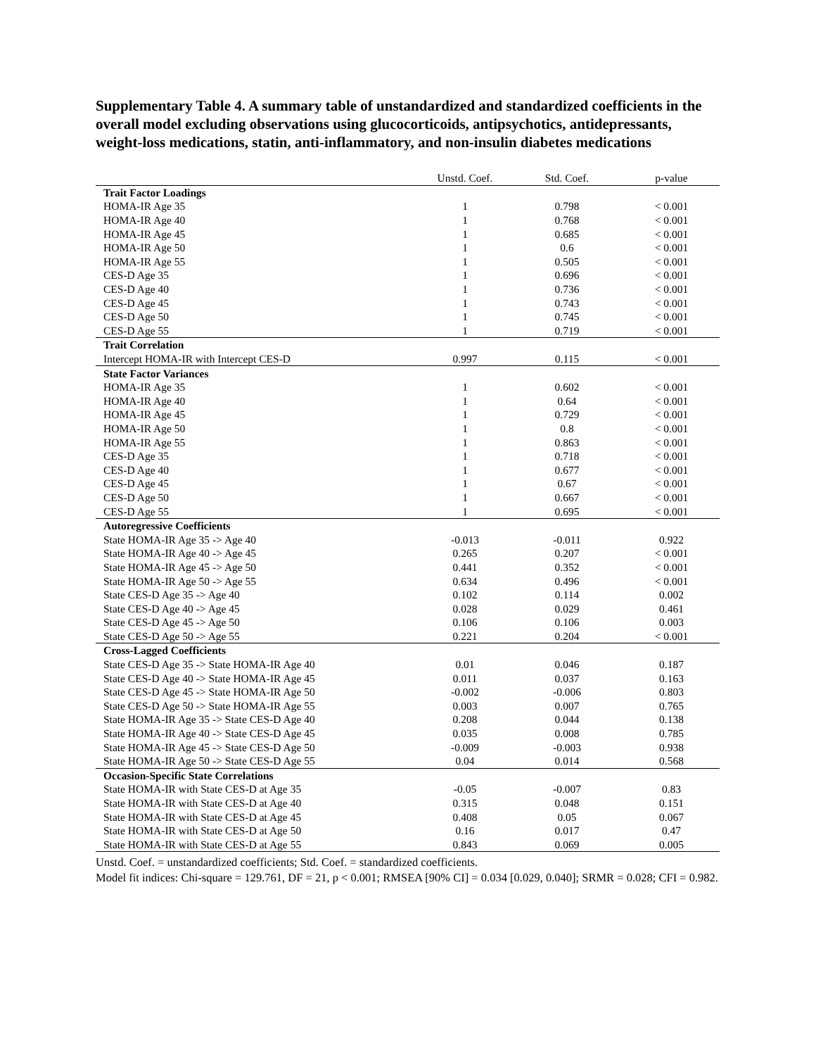Supplementary Table 4. A summary table of unstandardized and standardized coefficients in the overall model excluding observations using glucocorticoids, antipsychotics, antidepressants, weight-loss medications, statin, anti-inflammatory, and non-insulin diabetes medications
| | Unstd. Coef. | Std. Coef. | p-value |
| --- | --- | --- | --- |
| Trait Factor Loadings | | | |
| HOMA-IR Age 35 | 1 | 0.798 | < 0.001 |
| HOMA-IR Age 40 | 1 | 0.768 | < 0.001 |
| HOMA-IR Age 45 | 1 | 0.685 | < 0.001 |
| HOMA-IR Age 50 | 1 | 0.6 | < 0.001 |
| HOMA-IR Age 55 | 1 | 0.505 | < 0.001 |
| CES-D Age 35 | 1 | 0.696 | < 0.001 |
| CES-D Age 40 | 1 | 0.736 | < 0.001 |
| CES-D Age 45 | 1 | 0.743 | < 0.001 |
| CES-D Age 50 | 1 | 0.745 | < 0.001 |
| CES-D Age 55 | 1 | 0.719 | < 0.001 |
| Trait Correlation | | | |
| Intercept HOMA-IR with Intercept CES-D | 0.997 | 0.115 | < 0.001 |
| State Factor Variances | | | |
| HOMA-IR Age 35 | 1 | 0.602 | < 0.001 |
| HOMA-IR Age 40 | 1 | 0.64 | < 0.001 |
| HOMA-IR Age 45 | 1 | 0.729 | < 0.001 |
| HOMA-IR Age 50 | 1 | 0.8 | < 0.001 |
| HOMA-IR Age 55 | 1 | 0.863 | < 0.001 |
| CES-D Age 35 | 1 | 0.718 | < 0.001 |
| CES-D Age 40 | 1 | 0.677 | < 0.001 |
| CES-D Age 45 | 1 | 0.67 | < 0.001 |
| CES-D Age 50 | 1 | 0.667 | < 0.001 |
| CES-D Age 55 | 1 | 0.695 | < 0.001 |
| Autoregressive Coefficients | | | |
| State HOMA-IR Age 35 -> Age 40 | -0.013 | -0.011 | 0.922 |
| State HOMA-IR Age 40 -> Age 45 | 0.265 | 0.207 | < 0.001 |
| State HOMA-IR Age 45 -> Age 50 | 0.441 | 0.352 | < 0.001 |
| State HOMA-IR Age 50 -> Age 55 | 0.634 | 0.496 | < 0.001 |
| State CES-D Age 35 -> Age 40 | 0.102 | 0.114 | 0.002 |
| State CES-D Age 40 -> Age 45 | 0.028 | 0.029 | 0.461 |
| State CES-D Age 45 -> Age 50 | 0.106 | 0.106 | 0.003 |
| State CES-D Age 50 -> Age 55 | 0.221 | 0.204 | < 0.001 |
| Cross-Lagged Coefficients | | | |
| State CES-D Age 35 -> State HOMA-IR Age 40 | 0.01 | 0.046 | 0.187 |
| State CES-D Age 40 -> State HOMA-IR Age 45 | 0.011 | 0.037 | 0.163 |
| State CES-D Age 45 -> State HOMA-IR Age 50 | -0.002 | -0.006 | 0.803 |
| State CES-D Age 50 -> State HOMA-IR Age 55 | 0.003 | 0.007 | 0.765 |
| State HOMA-IR Age 35 -> State CES-D Age 40 | 0.208 | 0.044 | 0.138 |
| State HOMA-IR Age 40 -> State CES-D Age 45 | 0.035 | 0.008 | 0.785 |
| State HOMA-IR Age 45 -> State CES-D Age 50 | -0.009 | -0.003 | 0.938 |
| State HOMA-IR Age 50 -> State CES-D Age 55 | 0.04 | 0.014 | 0.568 |
| Occasion-Specific State Correlations | | | |
| State HOMA-IR with State CES-D at Age 35 | -0.05 | -0.007 | 0.83 |
| State HOMA-IR with State CES-D at Age 40 | 0.315 | 0.048 | 0.151 |
| State HOMA-IR with State CES-D at Age 45 | 0.408 | 0.05 | 0.067 |
| State HOMA-IR with State CES-D at Age 50 | 0.16 | 0.017 | 0.47 |
| State HOMA-IR with State CES-D at Age 55 | 0.843 | 0.069 | 0.005 |
Unstd. Coef. = unstandardized coefficients; Std. Coef. = standardized coefficients.
Model fit indices: Chi-square = 129.761, DF = 21, p < 0.001; RMSEA [90% CI] = 0.034 [0.029, 0.040]; SRMR = 0.028; CFI = 0.982.